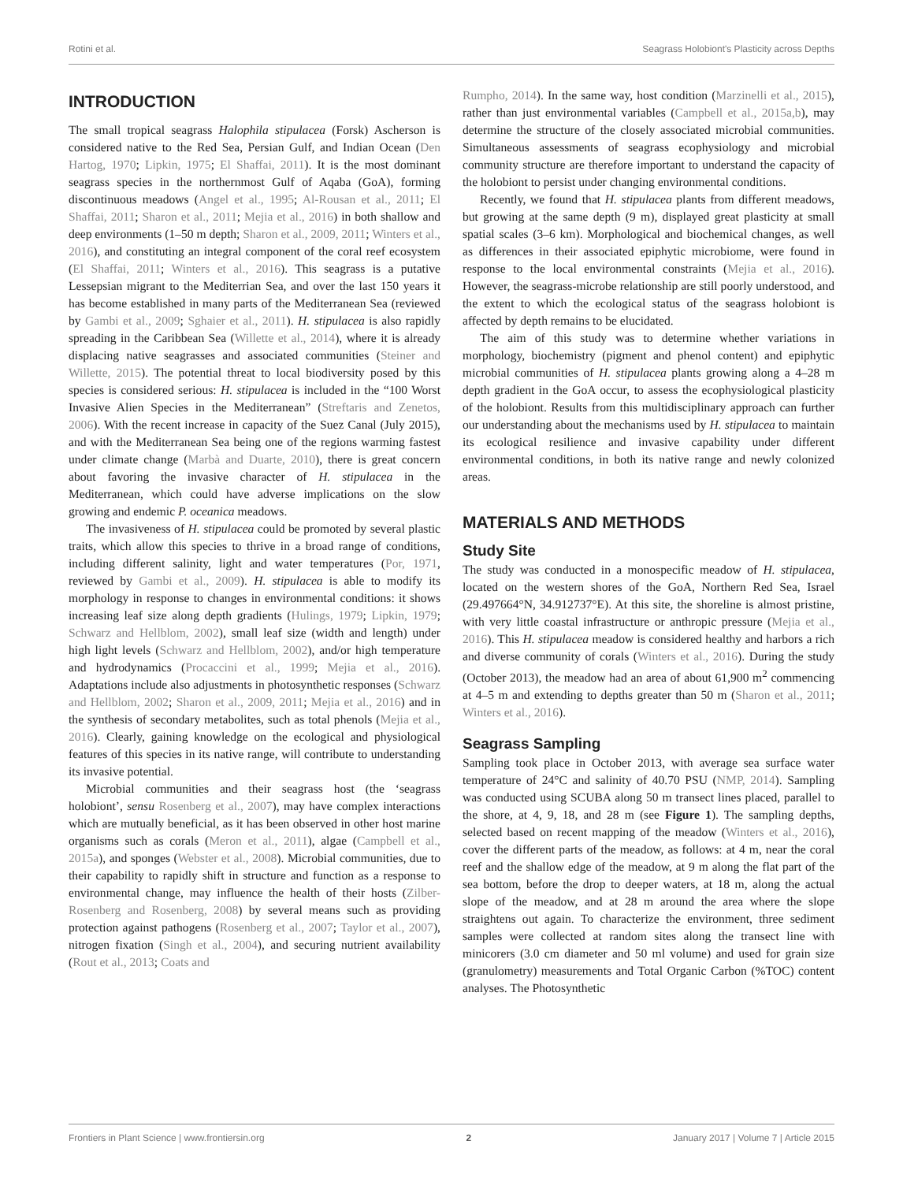Rotini et al. Seagrass Holobiont's Plasticity across Depths
INTRODUCTION
The small tropical seagrass Halophila stipulacea (Forsk) Ascherson is considered native to the Red Sea, Persian Gulf, and Indian Ocean (Den Hartog, 1970; Lipkin, 1975; El Shaffai, 2011). It is the most dominant seagrass species in the northernmost Gulf of Aqaba (GoA), forming discontinuous meadows (Angel et al., 1995; Al-Rousan et al., 2011; El Shaffai, 2011; Sharon et al., 2011; Mejia et al., 2016) in both shallow and deep environments (1–50 m depth; Sharon et al., 2009, 2011; Winters et al., 2016), and constituting an integral component of the coral reef ecosystem (El Shaffai, 2011; Winters et al., 2016). This seagrass is a putative Lessepsian migrant to the Mediterrian Sea, and over the last 150 years it has become established in many parts of the Mediterranean Sea (reviewed by Gambi et al., 2009; Sghaier et al., 2011). H. stipulacea is also rapidly spreading in the Caribbean Sea (Willette et al., 2014), where it is already displacing native seagrasses and associated communities (Steiner and Willette, 2015). The potential threat to local biodiversity posed by this species is considered serious: H. stipulacea is included in the “100 Worst Invasive Alien Species in the Mediterranean” (Streftaris and Zenetos, 2006). With the recent increase in capacity of the Suez Canal (July 2015), and with the Mediterranean Sea being one of the regions warming fastest under climate change (Marbà and Duarte, 2010), there is great concern about favoring the invasive character of H. stipulacea in the Mediterranean, which could have adverse implications on the slow growing and endemic P. oceanica meadows.
The invasiveness of H. stipulacea could be promoted by several plastic traits, which allow this species to thrive in a broad range of conditions, including different salinity, light and water temperatures (Por, 1971, reviewed by Gambi et al., 2009). H. stipulacea is able to modify its morphology in response to changes in environmental conditions: it shows increasing leaf size along depth gradients (Hulings, 1979; Lipkin, 1979; Schwarz and Hellblom, 2002), small leaf size (width and length) under high light levels (Schwarz and Hellblom, 2002), and/or high temperature and hydrodynamics (Procaccini et al., 1999; Mejia et al., 2016). Adaptations include also adjustments in photosynthetic responses (Schwarz and Hellblom, 2002; Sharon et al., 2009, 2011; Mejia et al., 2016) and in the synthesis of secondary metabolites, such as total phenols (Mejia et al., 2016). Clearly, gaining knowledge on the ecological and physiological features of this species in its native range, will contribute to understanding its invasive potential.
Microbial communities and their seagrass host (the ‘seagrass holobiont’, sensu Rosenberg et al., 2007), may have complex interactions which are mutually beneficial, as it has been observed in other host marine organisms such as corals (Meron et al., 2011), algae (Campbell et al., 2015a), and sponges (Webster et al., 2008). Microbial communities, due to their capability to rapidly shift in structure and function as a response to environmental change, may influence the health of their hosts (Zilber-Rosenberg and Rosenberg, 2008) by several means such as providing protection against pathogens (Rosenberg et al., 2007; Taylor et al., 2007), nitrogen fixation (Singh et al., 2004), and securing nutrient availability (Rout et al., 2013; Coats and
Rumpho, 2014). In the same way, host condition (Marzinelli et al., 2015), rather than just environmental variables (Campbell et al., 2015a,b), may determine the structure of the closely associated microbial communities. Simultaneous assessments of seagrass ecophysiology and microbial community structure are therefore important to understand the capacity of the holobiont to persist under changing environmental conditions.
Recently, we found that H. stipulacea plants from different meadows, but growing at the same depth (9 m), displayed great plasticity at small spatial scales (3–6 km). Morphological and biochemical changes, as well as differences in their associated epiphytic microbiome, were found in response to the local environmental constraints (Mejia et al., 2016). However, the seagrass-microbe relationship are still poorly understood, and the extent to which the ecological status of the seagrass holobiont is affected by depth remains to be elucidated.
The aim of this study was to determine whether variations in morphology, biochemistry (pigment and phenol content) and epiphytic microbial communities of H. stipulacea plants growing along a 4–28 m depth gradient in the GoA occur, to assess the ecophysiological plasticity of the holobiont. Results from this multidisciplinary approach can further our understanding about the mechanisms used by H. stipulacea to maintain its ecological resilience and invasive capability under different environmental conditions, in both its native range and newly colonized areas.
MATERIALS AND METHODS
Study Site
The study was conducted in a monospecific meadow of H. stipulacea, located on the western shores of the GoA, Northern Red Sea, Israel (29.497664°N, 34.912737°E). At this site, the shoreline is almost pristine, with very little coastal infrastructure or anthropic pressure (Mejia et al., 2016). This H. stipulacea meadow is considered healthy and harbors a rich and diverse community of corals (Winters et al., 2016). During the study (October 2013), the meadow had an area of about 61,900 m<sup>2</sup> commencing at 4–5 m and extending to depths greater than 50 m (Sharon et al., 2011; Winters et al., 2016).
Seagrass Sampling
Sampling took place in October 2013, with average sea surface water temperature of 24°C and salinity of 40.70 PSU (NMP, 2014). Sampling was conducted using SCUBA along 50 m transect lines placed, parallel to the shore, at 4, 9, 18, and 28 m (see Figure 1). The sampling depths, selected based on recent mapping of the meadow (Winters et al., 2016), cover the different parts of the meadow, as follows: at 4 m, near the coral reef and the shallow edge of the meadow, at 9 m along the flat part of the sea bottom, before the drop to deeper waters, at 18 m, along the actual slope of the meadow, and at 28 m around the area where the slope straightens out again. To characterize the environment, three sediment samples were collected at random sites along the transect line with minicorers (3.0 cm diameter and 50 ml volume) and used for grain size (granulometry) measurements and Total Organic Carbon (%TOC) content analyses. The Photosynthetic
Frontiers in Plant Science | www.frontiersin.org 2 January 2017 | Volume 7 | Article 2015